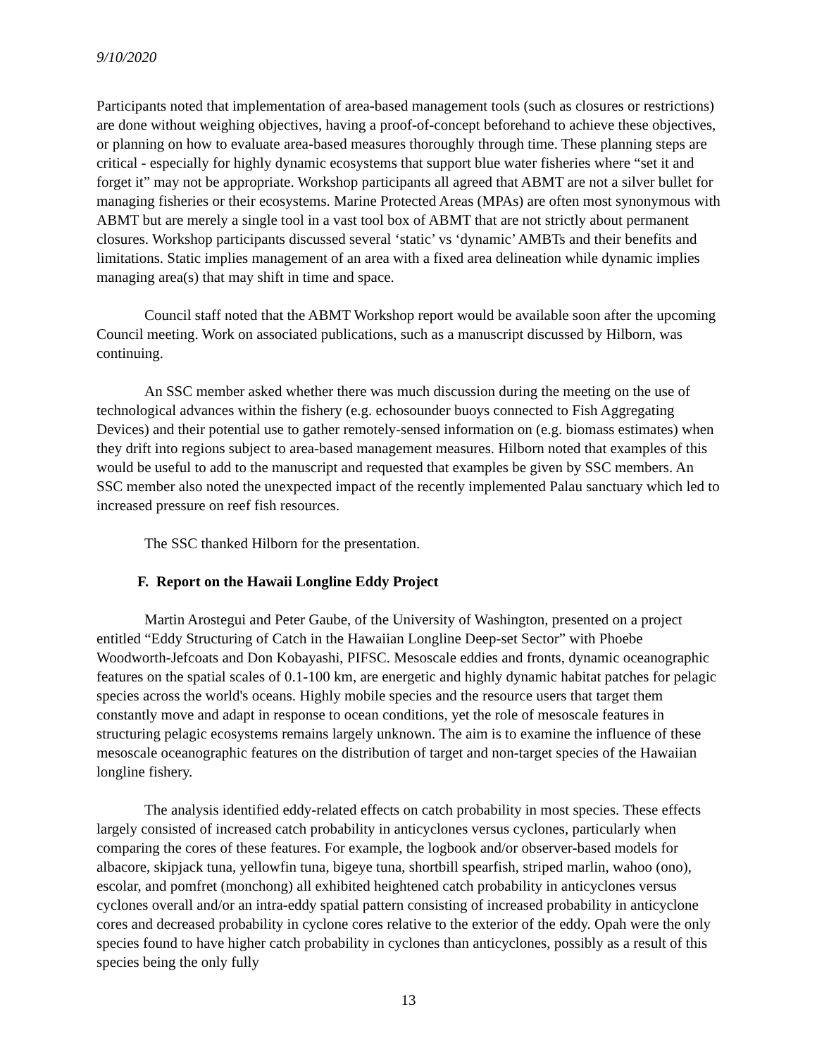9/10/2020
Participants noted that implementation of area-based management tools (such as closures or restrictions) are done without weighing objectives, having a proof-of-concept beforehand to achieve these objectives, or planning on how to evaluate area-based measures thoroughly through time. These planning steps are critical - especially for highly dynamic ecosystems that support blue water fisheries where “set it and forget it” may not be appropriate. Workshop participants all agreed that ABMT are not a silver bullet for managing fisheries or their ecosystems. Marine Protected Areas (MPAs) are often most synonymous with ABMT but are merely a single tool in a vast tool box of ABMT that are not strictly about permanent closures. Workshop participants discussed several ‘static’ vs ‘dynamic’ AMBTs and their benefits and limitations. Static implies management of an area with a fixed area delineation while dynamic implies managing area(s) that may shift in time and space.
Council staff noted that the ABMT Workshop report would be available soon after the upcoming Council meeting. Work on associated publications, such as a manuscript discussed by Hilborn, was continuing.
An SSC member asked whether there was much discussion during the meeting on the use of technological advances within the fishery (e.g. echosounder buoys connected to Fish Aggregating Devices) and their potential use to gather remotely-sensed information on (e.g. biomass estimates) when they drift into regions subject to area-based management measures. Hilborn noted that examples of this would be useful to add to the manuscript and requested that examples be given by SSC members. An SSC member also noted the unexpected impact of the recently implemented Palau sanctuary which led to increased pressure on reef fish resources.
The SSC thanked Hilborn for the presentation.
F. Report on the Hawaii Longline Eddy Project
Martin Arostegui and Peter Gaube, of the University of Washington, presented on a project entitled “Eddy Structuring of Catch in the Hawaiian Longline Deep-set Sector” with Phoebe Woodworth-Jefcoats and Don Kobayashi, PIFSC. Mesoscale eddies and fronts, dynamic oceanographic features on the spatial scales of 0.1-100 km, are energetic and highly dynamic habitat patches for pelagic species across the world's oceans. Highly mobile species and the resource users that target them constantly move and adapt in response to ocean conditions, yet the role of mesoscale features in structuring pelagic ecosystems remains largely unknown. The aim is to examine the influence of these mesoscale oceanographic features on the distribution of target and non-target species of the Hawaiian longline fishery.
The analysis identified eddy-related effects on catch probability in most species. These effects largely consisted of increased catch probability in anticyclones versus cyclones, particularly when comparing the cores of these features. For example, the logbook and/or observer-based models for albacore, skipjack tuna, yellowfin tuna, bigeye tuna, shortbill spearfish, striped marlin, wahoo (ono), escolar, and pomfret (monchong) all exhibited heightened catch probability in anticyclones versus cyclones overall and/or an intra-eddy spatial pattern consisting of increased probability in anticyclone cores and decreased probability in cyclone cores relative to the exterior of the eddy. Opah were the only species found to have higher catch probability in cyclones than anticyclones, possibly as a result of this species being the only fully
13